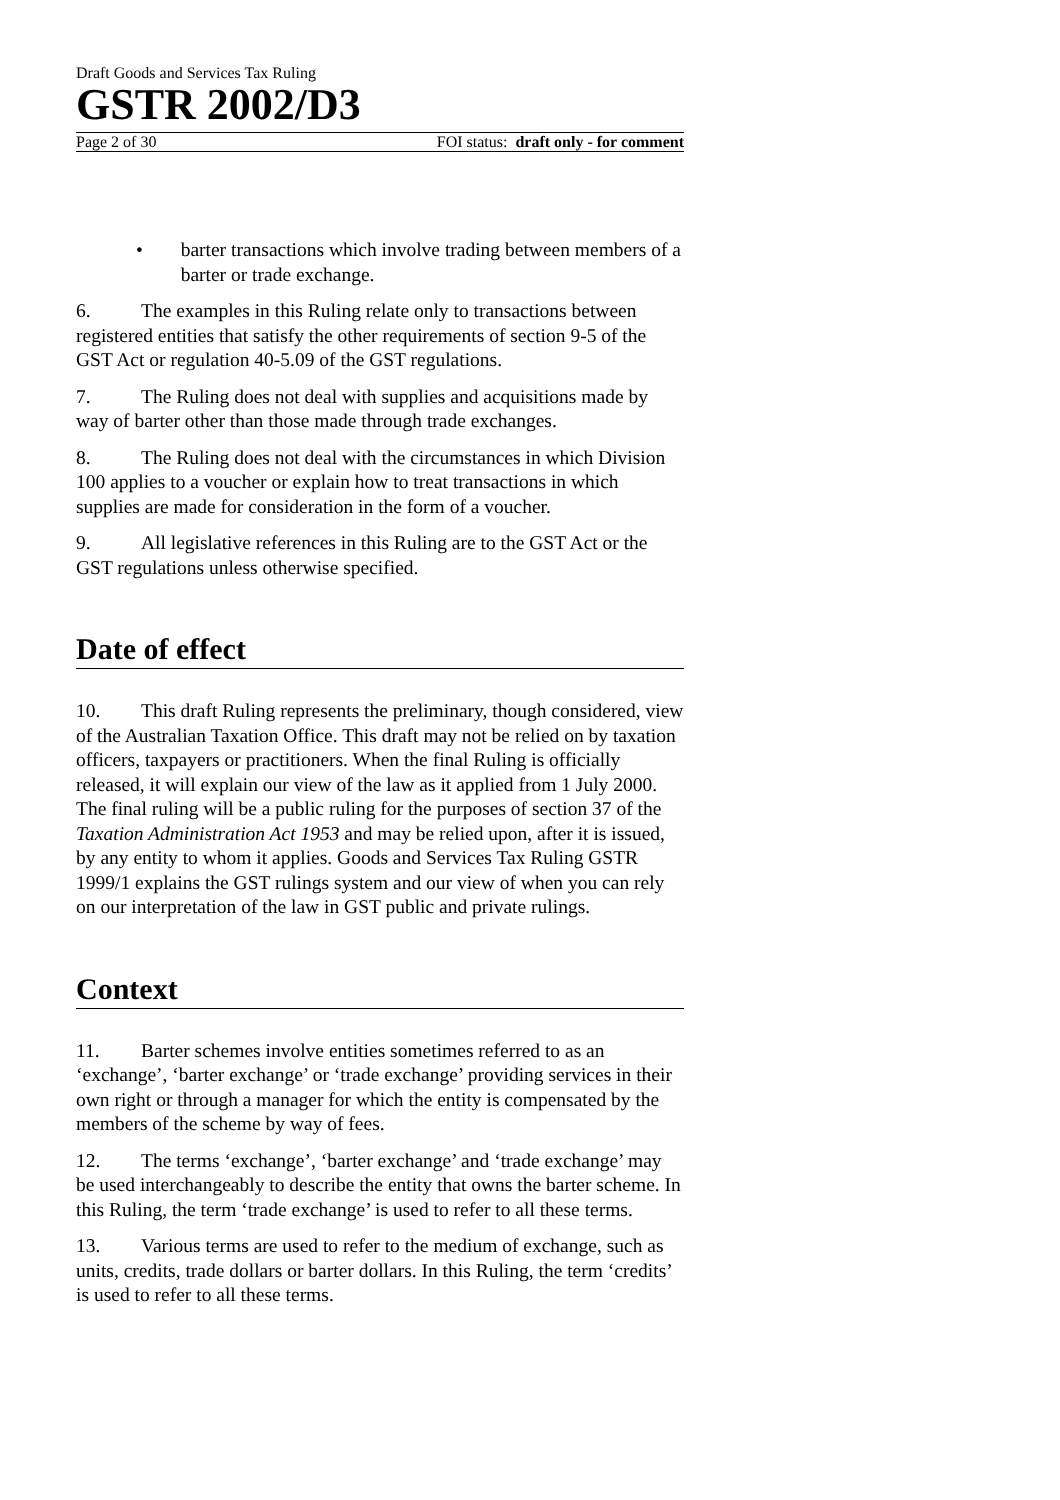Draft Goods and Services Tax Ruling
GSTR 2002/D3
Page 2 of 30 FOI status: draft only - for comment
• barter transactions which involve trading between members of a barter or trade exchange.
6. The examples in this Ruling relate only to transactions between registered entities that satisfy the other requirements of section 9-5 of the GST Act or regulation 40-5.09 of the GST regulations.
7. The Ruling does not deal with supplies and acquisitions made by way of barter other than those made through trade exchanges.
8. The Ruling does not deal with the circumstances in which Division 100 applies to a voucher or explain how to treat transactions in which supplies are made for consideration in the form of a voucher.
9. All legislative references in this Ruling are to the GST Act or the GST regulations unless otherwise specified.
Date of effect
10. This draft Ruling represents the preliminary, though considered, view of the Australian Taxation Office. This draft may not be relied on by taxation officers, taxpayers or practitioners. When the final Ruling is officially released, it will explain our view of the law as it applied from 1 July 2000. The final ruling will be a public ruling for the purposes of section 37 of the Taxation Administration Act 1953 and may be relied upon, after it is issued, by any entity to whom it applies. Goods and Services Tax Ruling GSTR 1999/1 explains the GST rulings system and our view of when you can rely on our interpretation of the law in GST public and private rulings.
Context
11. Barter schemes involve entities sometimes referred to as an ‘exchange’, ‘barter exchange’ or ‘trade exchange’ providing services in their own right or through a manager for which the entity is compensated by the members of the scheme by way of fees.
12. The terms ‘exchange’, ‘barter exchange’ and ‘trade exchange’ may be used interchangeably to describe the entity that owns the barter scheme. In this Ruling, the term ‘trade exchange’ is used to refer to all these terms.
13. Various terms are used to refer to the medium of exchange, such as units, credits, trade dollars or barter dollars. In this Ruling, the term ‘credits’ is used to refer to all these terms.